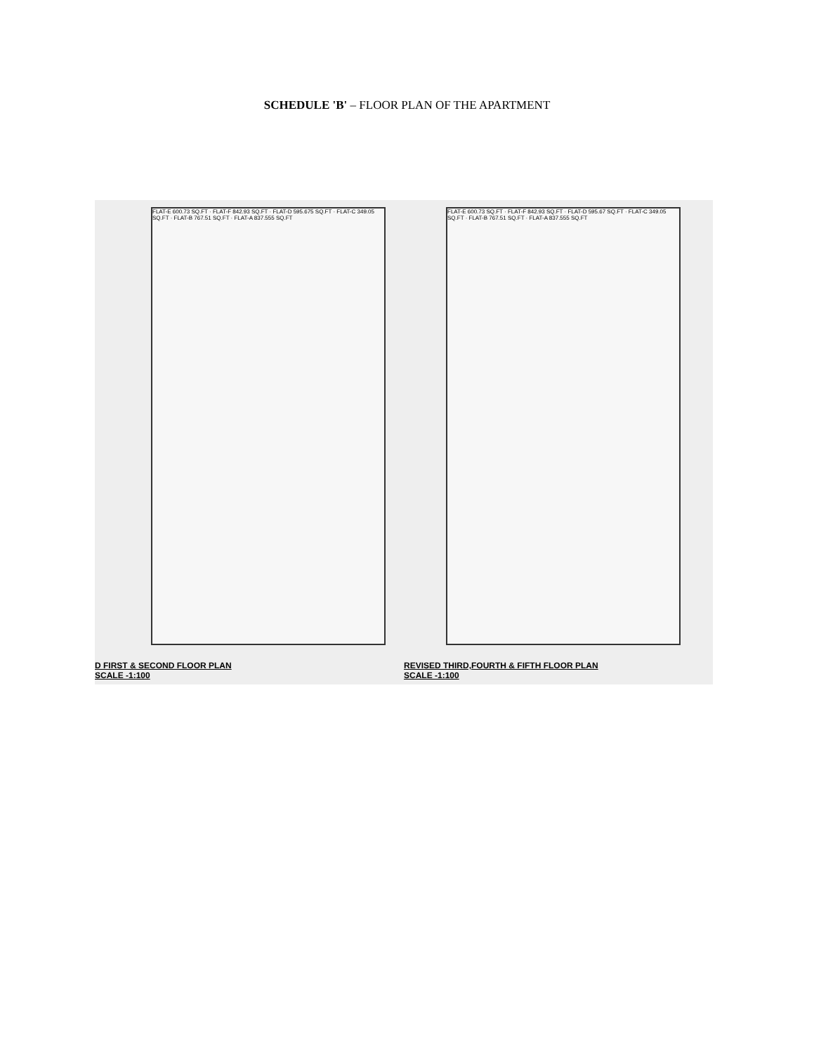SCHEDULE 'B' – FLOOR PLAN OF THE APARTMENT
FLAT-E 600.73 SQ.FT · FLAT-F 842.93 SQ.FT · FLAT-D 595.675 SQ.FT · FLAT-C 349.05 SQ.FT · FLAT-B 767.51 SQ.FT · FLAT-A 837.555 SQ.FT
FLAT-E 600.73 SQ.FT · FLAT-F 842.93 SQ.FT · FLAT-D 595.67 SQ.FT · FLAT-C 349.05 SQ.FT · FLAT-B 767.51 SQ.FT · FLAT-A 837.555 SQ.FT
D FIRST & SECOND FLOOR PLAN
SCALE -1:100
REVISED THIRD,FOURTH & FIFTH FLOOR PLAN
SCALE -1:100